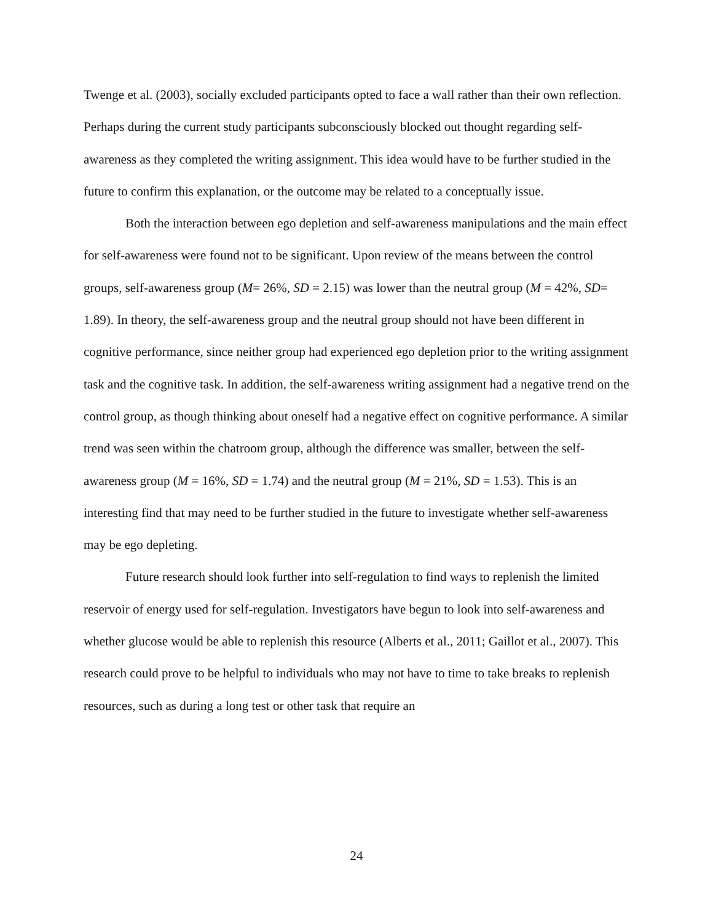Twenge et al. (2003), socially excluded participants opted to face a wall rather than their own reflection. Perhaps during the current study participants subconsciously blocked out thought regarding self-awareness as they completed the writing assignment. This idea would have to be further studied in the future to confirm this explanation, or the outcome may be related to a conceptually issue.
Both the interaction between ego depletion and self-awareness manipulations and the main effect for self-awareness were found not to be significant. Upon review of the means between the control groups, self-awareness group (M= 26%, SD = 2.15) was lower than the neutral group (M = 42%, SD= 1.89). In theory, the self-awareness group and the neutral group should not have been different in cognitive performance, since neither group had experienced ego depletion prior to the writing assignment task and the cognitive task. In addition, the self-awareness writing assignment had a negative trend on the control group, as though thinking about oneself had a negative effect on cognitive performance. A similar trend was seen within the chatroom group, although the difference was smaller, between the self-awareness group (M = 16%, SD = 1.74) and the neutral group (M = 21%, SD = 1.53). This is an interesting find that may need to be further studied in the future to investigate whether self-awareness may be ego depleting.
Future research should look further into self-regulation to find ways to replenish the limited reservoir of energy used for self-regulation. Investigators have begun to look into self-awareness and whether glucose would be able to replenish this resource (Alberts et al., 2011; Gaillot et al., 2007). This research could prove to be helpful to individuals who may not have to time to take breaks to replenish resources, such as during a long test or other task that require an
24